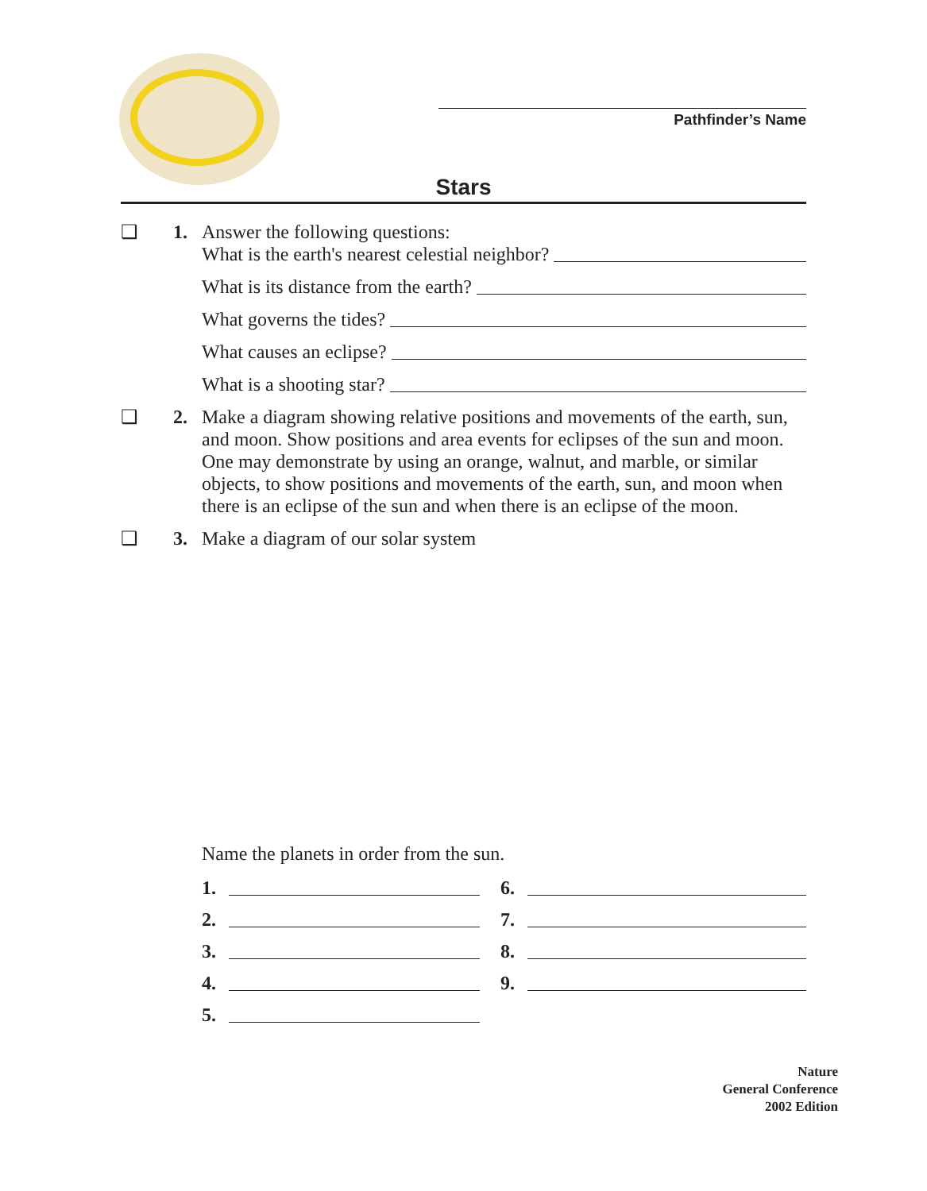Pathfinder’s Name
Stars
❑ 1. Answer the following questions:
What is the earth's nearest celestial neighbor?
What is its distance from the earth?
What governs the tides?
What causes an eclipse?
What is a shooting star?
❑ 2. Make a diagram showing relative positions and movements of the earth, sun, and moon. Show positions and area events for eclipses of the sun and moon. One may demonstrate by using an orange, walnut, and marble, or similar objects, to show positions and movements of the earth, sun, and moon when there is an eclipse of the sun and when there is an eclipse of the moon.
❑ 3. Make a diagram of our solar system
Name the planets in order from the sun.
1.
6.
2.
7.
3.
8.
4.
9.
5.
Nature
General Conference
2002 Edition